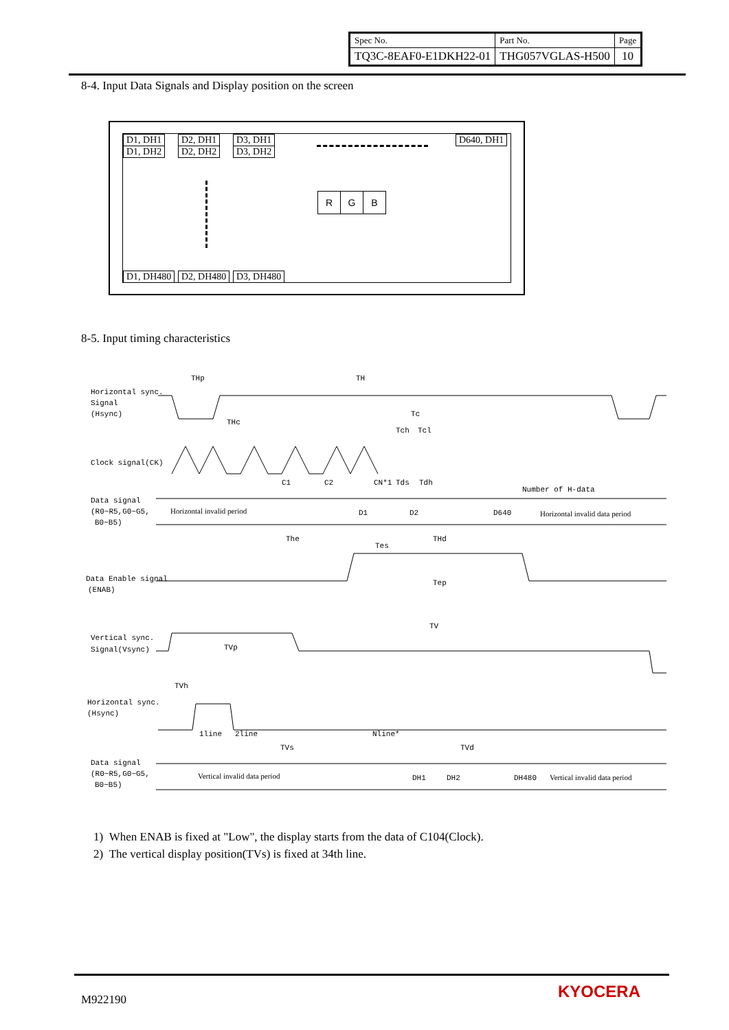| Spec No. | Part No. | Page |
| TQ3C-8EAF0-E1DKH22-01 | THG057VGLAS-H500 | 10 |
8-4. Input Data Signals and Display position on the screen
D1, DH1 D2, DH1 D3, DH1
D1, DH2 D2, DH2 D3, DH2
D640, DH1
| R | G | B |
D1, DH480 D2, DH480 D3, DH480
8-5. Input timing characteristics
THp
TH
Horizontal sync.
Signal
(Hsync)
Tc
Tch
Tcl
THc
Clock signal(CK)
C1
C2
CN*1
Tds
Tdh
Number of H-data
Data signal
(R0~R5,G0~G5,
B0~B5)
Horizontal invalid period
D1
D2
D640
Horizontal invalid data period
The
THd
Tes
Data Enable signal
(ENAB)
Tep
TV
Vertical sync.
Signal(Vsync)
TVp
TVh
Horizontal sync.
(Hsync)
1line
2line
Nline*
TVs
TVd
Data signal
(R0~R5,G0~G5,
B0~B5)
Vertical invalid data period
DH1
DH2
DH480
Vertical invalid data period
1) When ENAB is fixed at "Low", the display starts from the data of C104(Clock).
2) The vertical display position(TVs) is fixed at 34th line.
M922190 KYOCERA